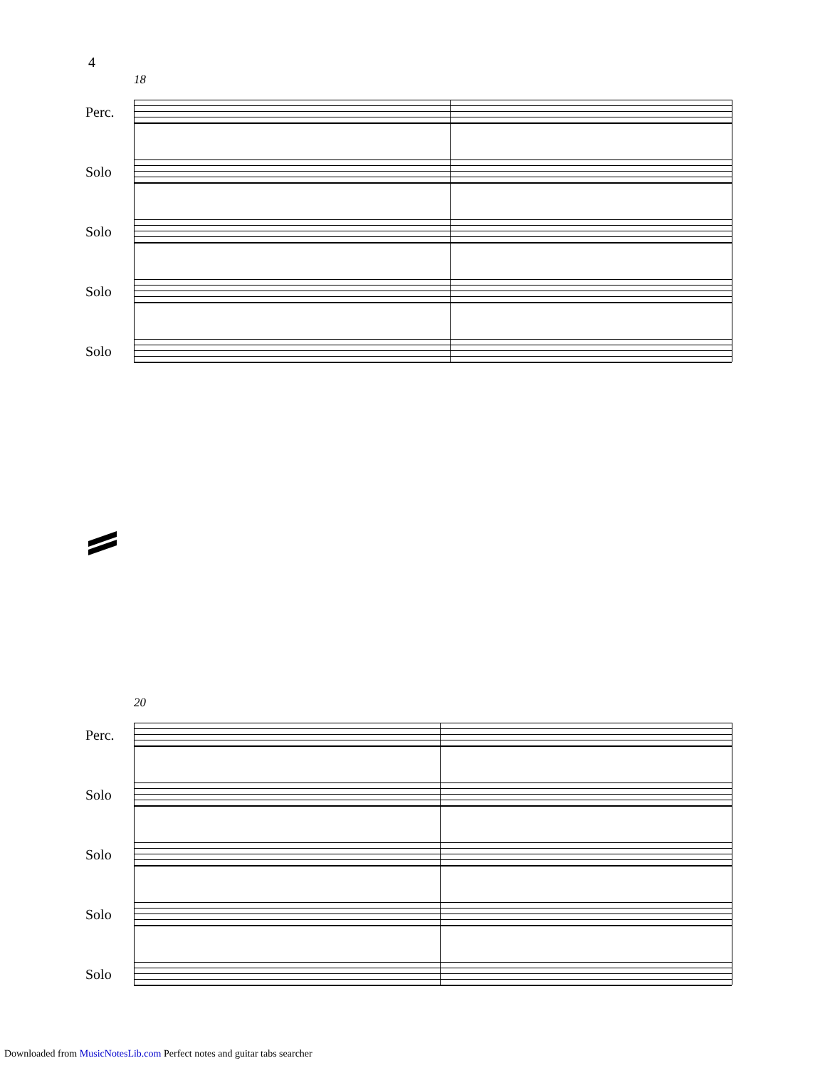4
18
Perc.
Solo
Solo
Solo
Solo
20
Perc.
Solo
Solo
Solo
Solo
Downloaded from MusicNotesLib.com Perfect notes and guitar tabs searcher